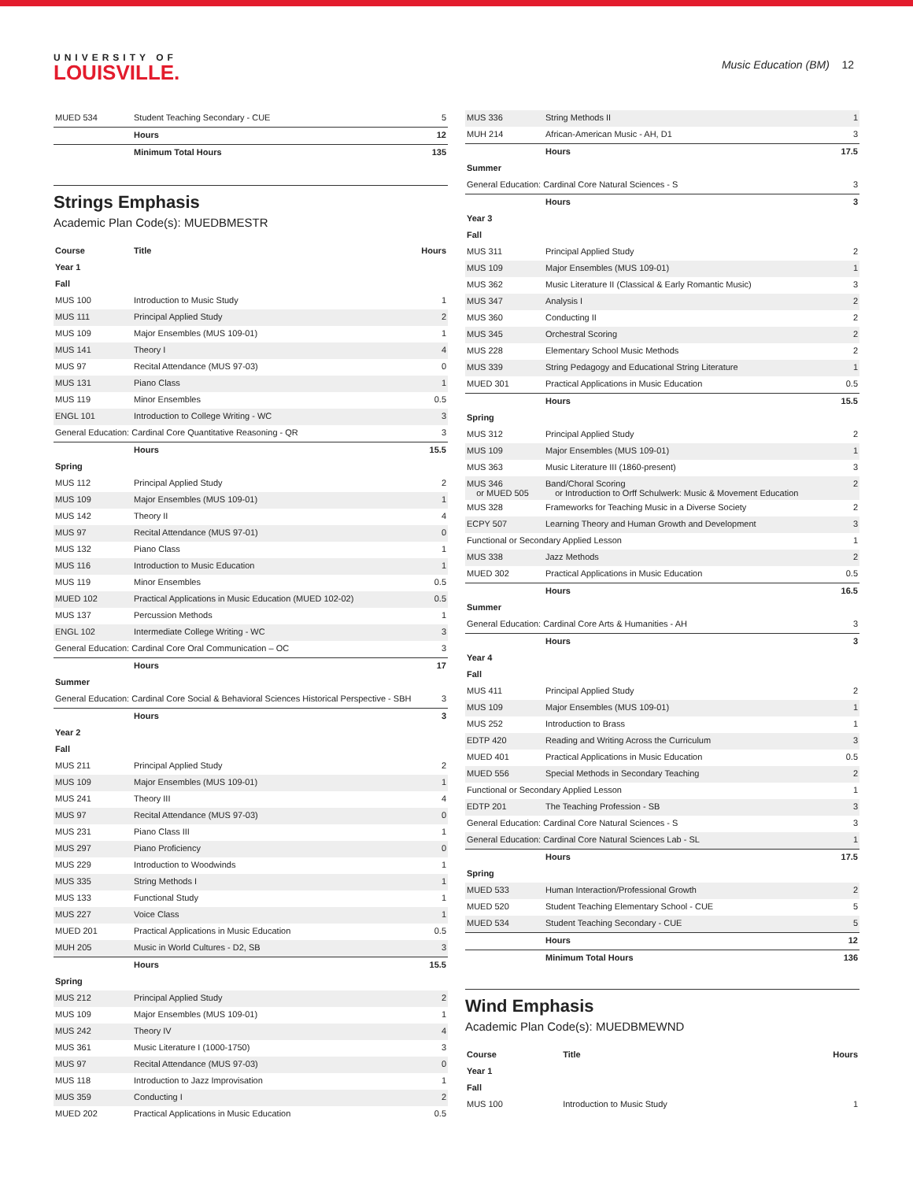UNIVERSITY OF
LOUISVILLE.
Music Education (BM) 12
| MUED 534 | Student Teaching Secondary - CUE | 5 |
| | Hours | 12 |
| | Minimum Total Hours | 135 |
Strings Emphasis
Academic Plan Code(s): MUEDBMESTR
| Course | Title | Hours |
| --- | --- | --- |
| Year 1 | | |
| Fall | | |
| MUS 100 | Introduction to Music Study | 1 |
| MUS 111 | Principal Applied Study | 2 |
| MUS 109 | Major Ensembles (MUS 109-01) | 1 |
| MUS 141 | Theory I | 4 |
| MUS 97 | Recital Attendance (MUS 97-03) | 0 |
| MUS 131 | Piano Class | 1 |
| MUS 119 | Minor Ensembles | 0.5 |
| ENGL 101 | Introduction to College Writing - WC | 3 |
| General Education: Cardinal Core Quantitative Reasoning - QR | | 3 |
| | Hours | 15.5 |
| Spring | | |
| MUS 112 | Principal Applied Study | 2 |
| MUS 109 | Major Ensembles (MUS 109-01) | 1 |
| MUS 142 | Theory II | 4 |
| MUS 97 | Recital Attendance (MUS 97-01) | 0 |
| MUS 132 | Piano Class | 1 |
| MUS 116 | Introduction to Music Education | 1 |
| MUS 119 | Minor Ensembles | 0.5 |
| MUED 102 | Practical Applications in Music Education (MUED 102-02) | 0.5 |
| MUS 137 | Percussion Methods | 1 |
| ENGL 102 | Intermediate College Writing - WC | 3 |
| General Education: Cardinal Core Oral Communication – OC | | 3 |
| | Hours | 17 |
| Summer | | |
| General Education: Cardinal Core Social & Behavioral Sciences Historical Perspective - SBH | | 3 |
| | Hours | 3 |
| Year 2 | | |
| Fall | | |
| MUS 211 | Principal Applied Study | 2 |
| MUS 109 | Major Ensembles (MUS 109-01) | 1 |
| MUS 241 | Theory III | 4 |
| MUS 97 | Recital Attendance (MUS 97-03) | 0 |
| MUS 231 | Piano Class III | 1 |
| MUS 297 | Piano Proficiency | 0 |
| MUS 229 | Introduction to Woodwinds | 1 |
| MUS 335 | String Methods I | 1 |
| MUS 133 | Functional Study | 1 |
| MUS 227 | Voice Class | 1 |
| MUED 201 | Practical Applications in Music Education | 0.5 |
| MUH 205 | Music in World Cultures - D2, SB | 3 |
| | Hours | 15.5 |
| Spring | | |
| MUS 212 | Principal Applied Study | 2 |
| MUS 109 | Major Ensembles (MUS 109-01) | 1 |
| MUS 242 | Theory IV | 4 |
| MUS 361 | Music Literature I (1000-1750) | 3 |
| MUS 97 | Recital Attendance (MUS 97-03) | 0 |
| MUS 118 | Introduction to Jazz Improvisation | 1 |
| MUS 359 | Conducting I | 2 |
| MUED 202 | Practical Applications in Music Education | 0.5 |
| MUS 336 | String Methods II | 1 |
| MUH 214 | African-American Music - AH, D1 | 3 |
| | Hours | 17.5 |
| Summer | | |
| General Education: Cardinal Core Natural Sciences - S | | 3 |
| | Hours | 3 |
| Year 3 | | |
| Fall | | |
| MUS 311 | Principal Applied Study | 2 |
| MUS 109 | Major Ensembles (MUS 109-01) | 1 |
| MUS 362 | Music Literature II (Classical & Early Romantic Music) | 3 |
| MUS 347 | Analysis I | 2 |
| MUS 360 | Conducting II | 2 |
| MUS 345 | Orchestral Scoring | 2 |
| MUS 228 | Elementary School Music Methods | 2 |
| MUS 339 | String Pedagogy and Educational String Literature | 1 |
| MUED 301 | Practical Applications in Music Education | 0.5 |
| | Hours | 15.5 |
| Spring | | |
| MUS 312 | Principal Applied Study | 2 |
| MUS 109 | Major Ensembles (MUS 109-01) | 1 |
| MUS 363 | Music Literature III (1860-present) | 3 |
| MUS 346 or MUED 505 | Band/Choral Scoring or Introduction to Orff Schulwerk: Music & Movement Education | 2 |
| MUS 328 | Frameworks for Teaching Music in a Diverse Society | 2 |
| ECPY 507 | Learning Theory and Human Growth and Development | 3 |
| Functional or Secondary Applied Lesson | | 1 |
| MUS 338 | Jazz Methods | 2 |
| MUED 302 | Practical Applications in Music Education | 0.5 |
| | Hours | 16.5 |
| Summer | | |
| General Education: Cardinal Core Arts & Humanities - AH | | 3 |
| | Hours | 3 |
| Year 4 | | |
| Fall | | |
| MUS 411 | Principal Applied Study | 2 |
| MUS 109 | Major Ensembles (MUS 109-01) | 1 |
| MUS 252 | Introduction to Brass | 1 |
| EDTP 420 | Reading and Writing Across the Curriculum | 3 |
| MUED 401 | Practical Applications in Music Education | 0.5 |
| MUED 556 | Special Methods in Secondary Teaching | 2 |
| Functional or Secondary Applied Lesson | | 1 |
| EDTP 201 | The Teaching Profession - SB | 3 |
| General Education: Cardinal Core Natural Sciences - S | | 3 |
| General Education: Cardinal Core Natural Sciences Lab - SL | | 1 |
| | Hours | 17.5 |
| Spring | | |
| MUED 533 | Human Interaction/Professional Growth | 2 |
| MUED 520 | Student Teaching Elementary School - CUE | 5 |
| MUED 534 | Student Teaching Secondary - CUE | 5 |
| | Hours | 12 |
| | Minimum Total Hours | 136 |
Wind Emphasis
Academic Plan Code(s): MUEDBMEWND
| Course | Title | Hours |
| --- | --- | --- |
| Year 1 | | |
| Fall | | |
| MUS 100 | Introduction to Music Study | 1 |